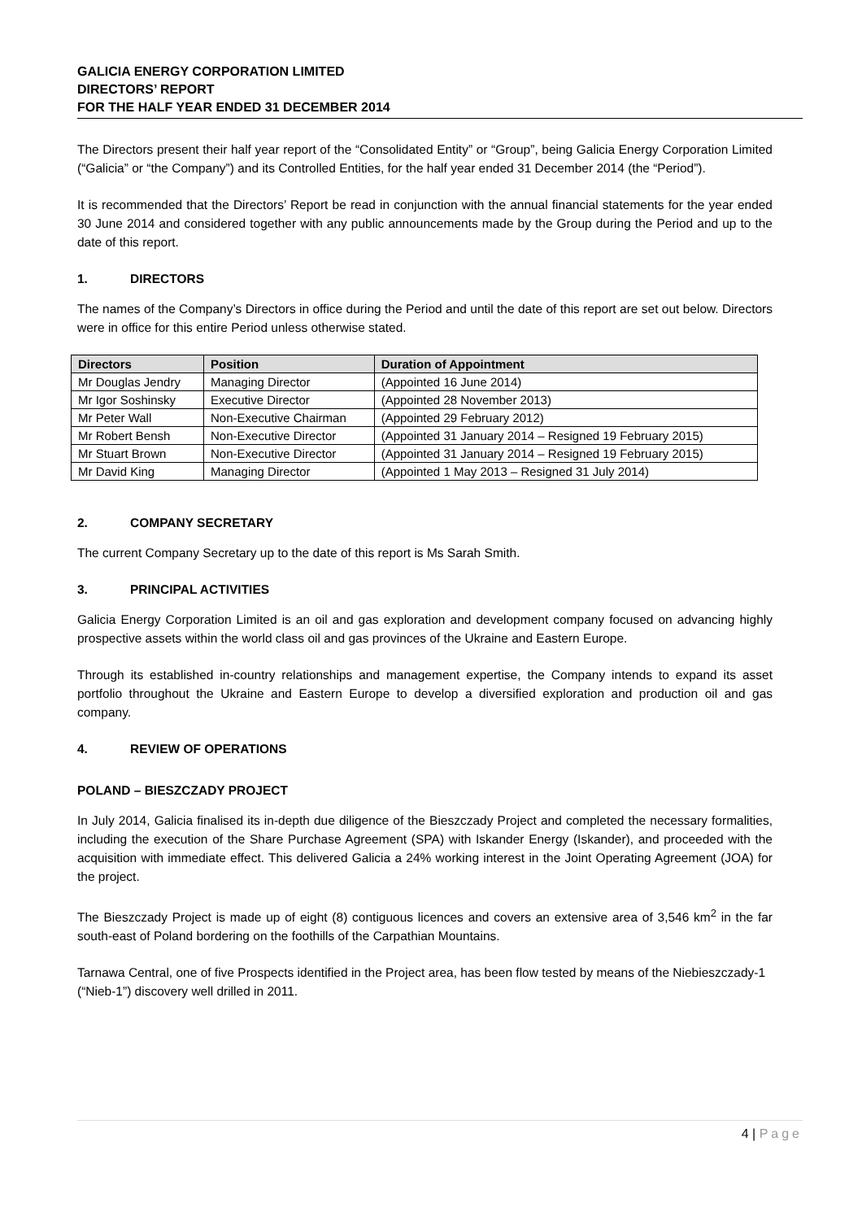GALICIA ENERGY CORPORATION LIMITED
DIRECTORS’ REPORT
FOR THE HALF YEAR ENDED 31 DECEMBER 2014
The Directors present their half year report of the “Consolidated Entity” or “Group”, being Galicia Energy Corporation Limited (“Galicia” or “the Company”) and its Controlled Entities, for the half year ended 31 December 2014 (the “Period”).
It is recommended that the Directors’ Report be read in conjunction with the annual financial statements for the year ended 30 June 2014 and considered together with any public announcements made by the Group during the Period and up to the date of this report.
1. DIRECTORS
The names of the Company’s Directors in office during the Period and until the date of this report are set out below. Directors were in office for this entire Period unless otherwise stated.
| Directors | Position | Duration of Appointment |
| --- | --- | --- |
| Mr Douglas Jendry | Managing Director | (Appointed 16 June 2014) |
| Mr Igor Soshinsky | Executive Director | (Appointed 28 November 2013) |
| Mr Peter Wall | Non-Executive Chairman | (Appointed 29 February 2012) |
| Mr Robert Bensh | Non-Executive Director | (Appointed 31 January 2014 – Resigned 19 February 2015) |
| Mr Stuart Brown | Non-Executive Director | (Appointed 31 January 2014 – Resigned 19 February 2015) |
| Mr David King | Managing Director | (Appointed 1 May 2013 – Resigned 31 July 2014) |
2. COMPANY SECRETARY
The current Company Secretary up to the date of this report is Ms Sarah Smith.
3. PRINCIPAL ACTIVITIES
Galicia Energy Corporation Limited is an oil and gas exploration and development company focused on advancing highly prospective assets within the world class oil and gas provinces of the Ukraine and Eastern Europe.
Through its established in-country relationships and management expertise, the Company intends to expand its asset portfolio throughout the Ukraine and Eastern Europe to develop a diversified exploration and production oil and gas company.
4. REVIEW OF OPERATIONS
POLAND – BIESZCZADY PROJECT
In July 2014, Galicia finalised its in-depth due diligence of the Bieszczady Project and completed the necessary formalities, including the execution of the Share Purchase Agreement (SPA) with Iskander Energy (Iskander), and proceeded with the acquisition with immediate effect. This delivered Galicia a 24% working interest in the Joint Operating Agreement (JOA) for the project.
The Bieszczady Project is made up of eight (8) contiguous licences and covers an extensive area of 3,546 km<sup>2</sup> in the far south-east of Poland bordering on the foothills of the Carpathian Mountains.
Tarnawa Central, one of five Prospects identified in the Project area, has been flow tested by means of the Niebieszczady-1 (“Nieb-1”) discovery well drilled in 2011.
4 | Page